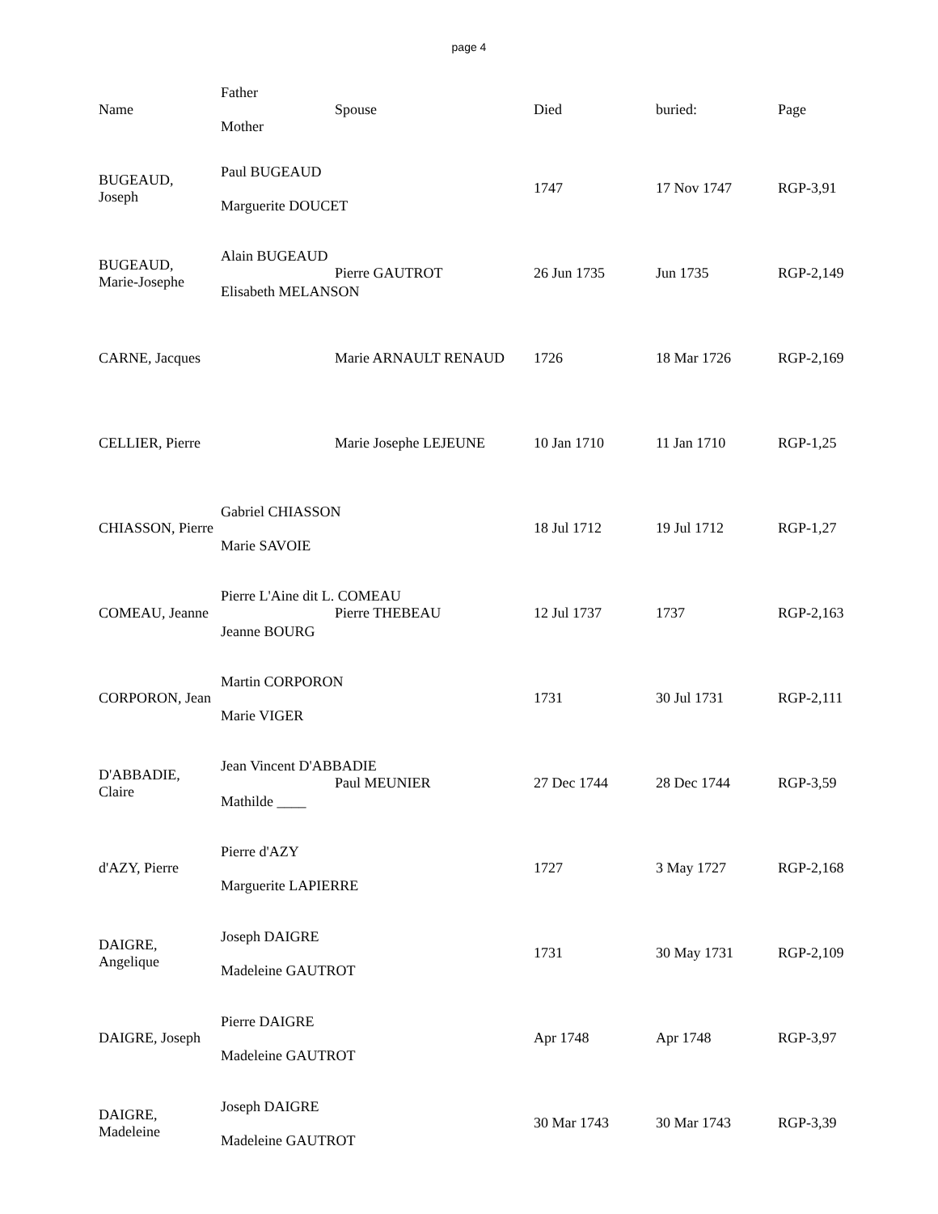page 4
| Name | Father Mother | Spouse | Died | buried: | Page |
| --- | --- | --- | --- | --- | --- |
| BUGEAUD, Joseph | Paul BUGEAUD Marguerite DOUCET | | 1747 | 17 Nov 1747 | RGP-3,91 |
| BUGEAUD, Marie-Josephe | Alain BUGEAUD Elisabeth MELANSON | Pierre GAUTROT | 26 Jun 1735 | Jun 1735 | RGP-2,149 |
| CARNE, Jacques | | Marie ARNAULT RENAUD | 1726 | 18 Mar 1726 | RGP-2,169 |
| CELLIER, Pierre | | Marie Josephe LEJEUNE | 10 Jan 1710 | 11 Jan 1710 | RGP-1,25 |
| CHIASSON, Pierre | Gabriel CHIASSON Marie SAVOIE | | 18 Jul 1712 | 19 Jul 1712 | RGP-1,27 |
| COMEAU, Jeanne | Pierre L'Aine dit L. COMEAU Jeanne BOURG | Pierre THEBEAU | 12 Jul 1737 | 1737 | RGP-2,163 |
| CORPORON, Jean | Martin CORPORON Marie VIGER | | 1731 | 30 Jul 1731 | RGP-2,111 |
| D'ABBADIE, Claire | Jean Vincent D'ABBADIE Mathilde ____ | Paul MEUNIER | 27 Dec 1744 | 28 Dec 1744 | RGP-3,59 |
| d'AZY, Pierre | Pierre d'AZY Marguerite LAPIERRE | | 1727 | 3 May 1727 | RGP-2,168 |
| DAIGRE, Angelique | Joseph DAIGRE Madeleine GAUTROT | | 1731 | 30 May 1731 | RGP-2,109 |
| DAIGRE, Joseph | Pierre DAIGRE Madeleine GAUTROT | | Apr 1748 | Apr 1748 | RGP-3,97 |
| DAIGRE, Madeleine | Joseph DAIGRE Madeleine GAUTROT | | 30 Mar 1743 | 30 Mar 1743 | RGP-3,39 |